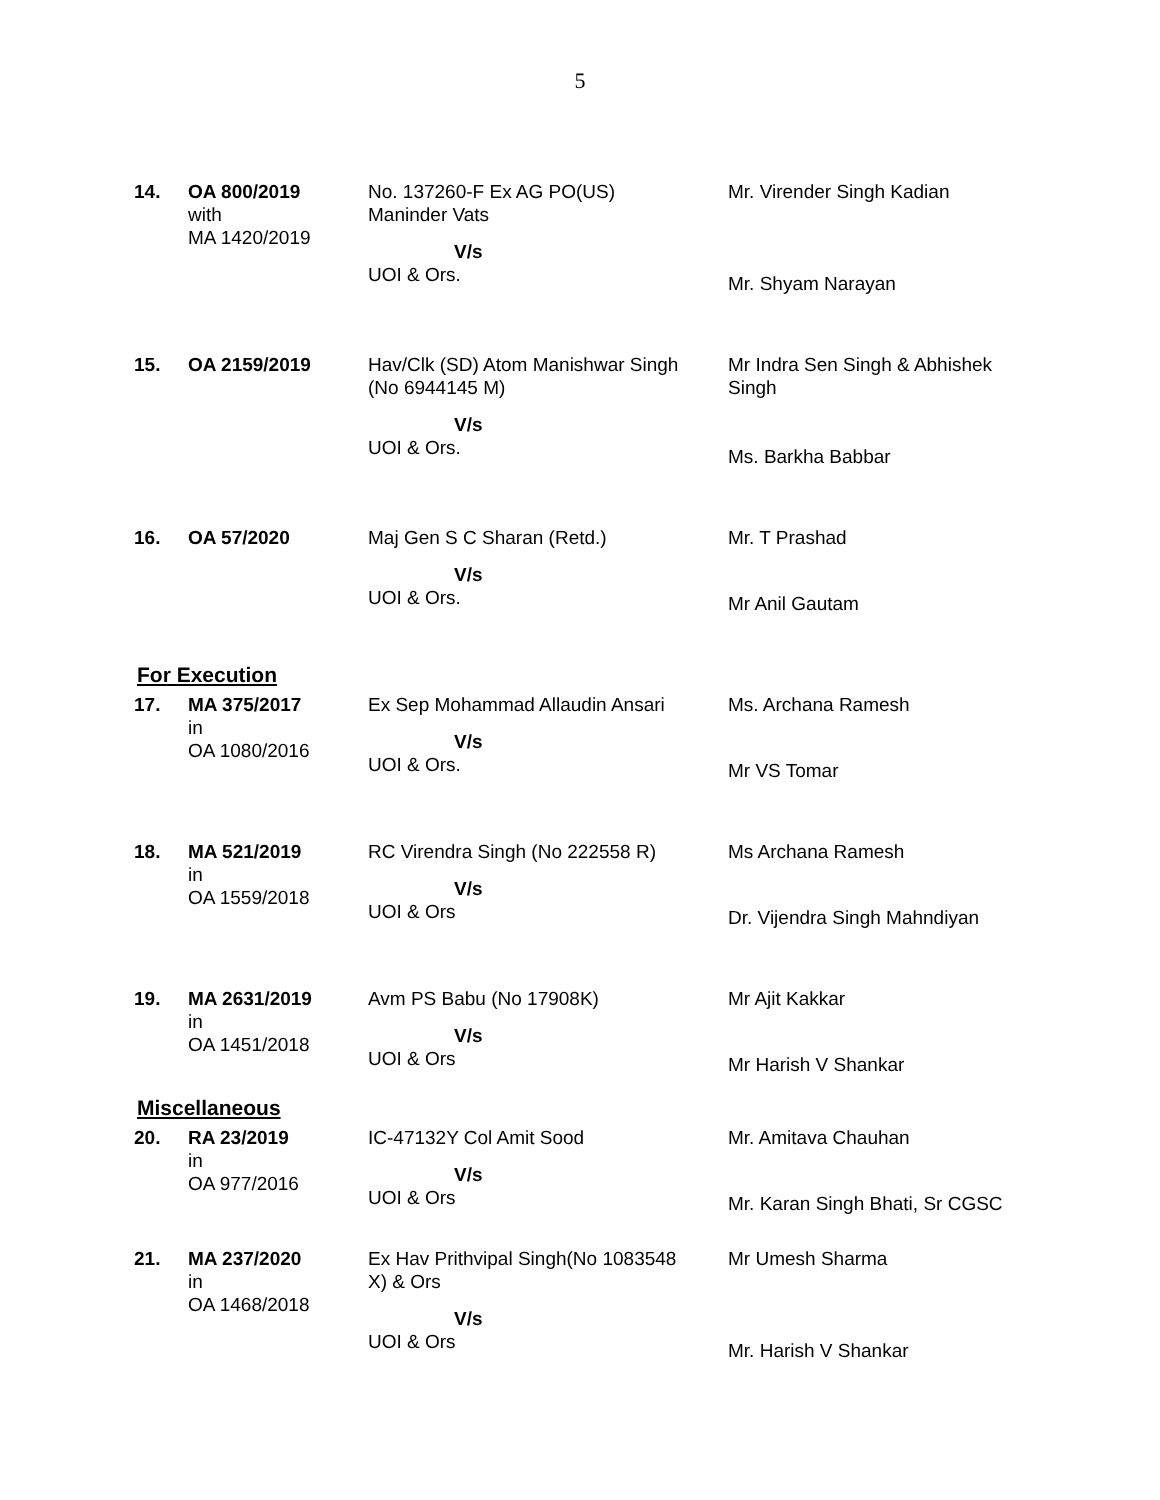5
| 14. | OA 800/2019 with MA 1420/2019 | No. 137260-F Ex AG PO(US) Maninder Vats V/s UOI & Ors. | Mr. Virender Singh Kadian Mr. Shyam Narayan |
| 15. | OA 2159/2019 | Hav/Clk (SD) Atom Manishwar Singh (No 6944145 M) V/s UOI & Ors. | Mr Indra Sen Singh & Abhishek Singh Ms. Barkha Babbar |
| 16. | OA 57/2020 | Maj Gen S C Sharan (Retd.) V/s UOI & Ors. | Mr. T Prashad Mr Anil Gautam |
For Execution
| 17. | MA 375/2017 in OA 1080/2016 | Ex Sep Mohammad Allaudin Ansari V/s UOI & Ors. | Ms. Archana Ramesh Mr VS Tomar |
| 18. | MA 521/2019 in OA 1559/2018 | RC Virendra Singh (No 222558 R) V/s UOI & Ors | Ms Archana Ramesh Dr. Vijendra Singh Mahndiyan |
| 19. | MA 2631/2019 in OA 1451/2018 | Avm PS Babu (No 17908K) V/s UOI & Ors | Mr Ajit Kakkar Mr Harish V Shankar |
Miscellaneous
| 20. | RA 23/2019 in OA 977/2016 | IC-47132Y Col Amit Sood V/s UOI & Ors | Mr. Amitava Chauhan Mr. Karan Singh Bhati, Sr CGSC |
| 21. | MA 237/2020 in OA 1468/2018 | Ex Hav Prithvipal Singh(No 1083548 X) & Ors V/s UOI & Ors | Mr Umesh Sharma Mr. Harish V Shankar |